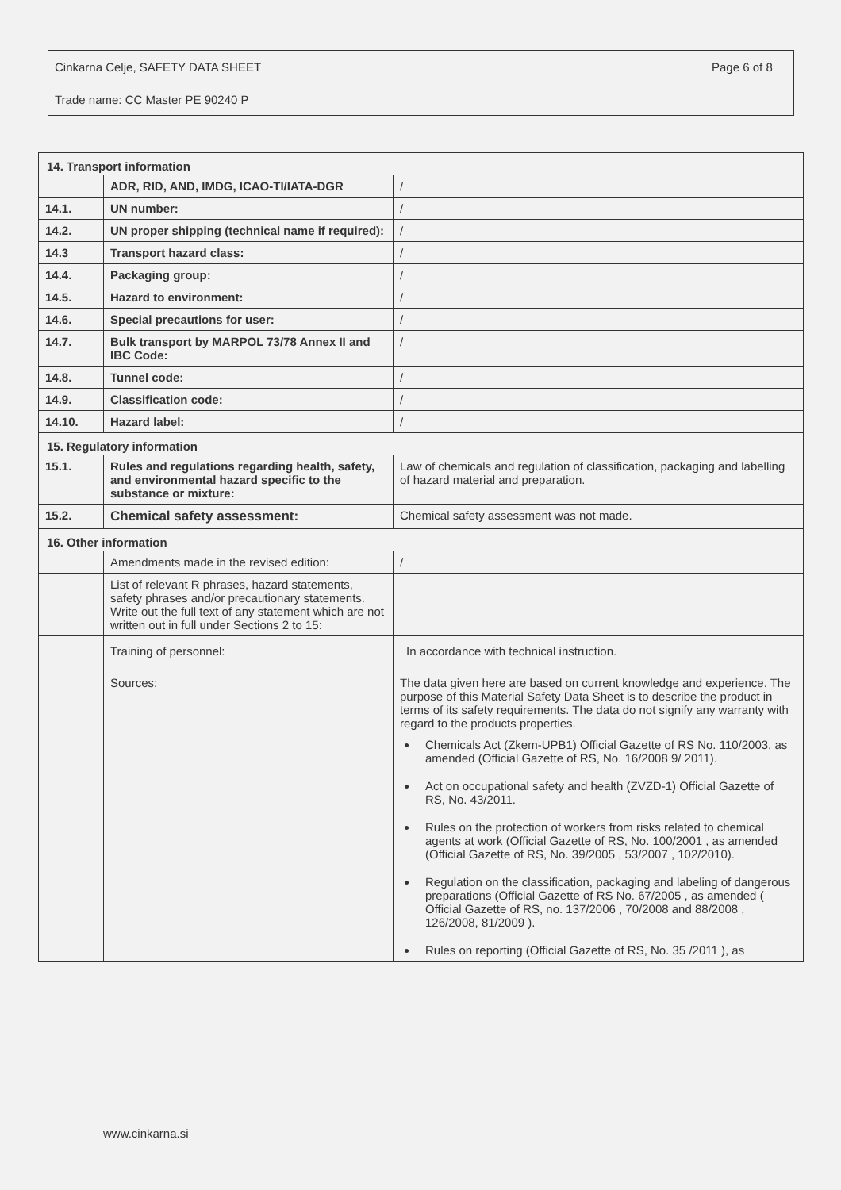| Cinkarna Celje, SAFETY DATA SHEET | Page 6 of 8 |
| Trade name: CC Master PE 90240 P | |
| 14. Transport information | | |
| | ADR, RID, AND, IMDG, ICAO-TI/IATA-DGR | / |
| 14.1. | UN number: | / |
| 14.2. | UN proper shipping (technical name if required): | / |
| 14.3 | Transport hazard class: | / |
| 14.4. | Packaging group: | / |
| 14.5. | Hazard to environment: | / |
| 14.6. | Special precautions for user: | / |
| 14.7. | Bulk transport by MARPOL 73/78 Annex II and IBC Code: | / |
| 14.8. | Tunnel code: | / |
| 14.9. | Classification code: | / |
| 14.10. | Hazard label: | / |
| 15. Regulatory information | | |
| 15.1. | Rules and regulations regarding health, safety, and environmental hazard specific to the substance or mixture: | Law of chemicals and regulation of classification, packaging and labelling of hazard material and preparation. |
| 15.2. | Chemical safety assessment: | Chemical safety assessment was not made. |
| 16. Other information | | |
| | Amendments made in the revised edition: | / |
| | List of relevant R phrases, hazard statements, safety phrases and/or precautionary statements. Write out the full text of any statement which are not written out in full under Sections 2 to 15: | |
| | Training of personnel: | In accordance with technical instruction. |
| | Sources: | The data given here are based on current knowledge and experience. The purpose of this Material Safety Data Sheet is to describe the product in terms of its safety requirements. The data do not signify any warranty with regard to the products properties. Chemicals Act (Zkem-UPB1) Official Gazette of RS No. 110/2003, as amended (Official Gazette of RS, No. 16/2008 9/ 2011). Act on occupational safety and health (ZVZD-1) Official Gazette of RS, No. 43/2011. Rules on the protection of workers from risks related to chemical agents at work (Official Gazette of RS, No. 100/2001 , as amended (Official Gazette of RS, No. 39/2005 , 53/2007 , 102/2010). Regulation on the classification, packaging and labeling of dangerous preparations (Official Gazette of RS No. 67/2005 , as amended ( Official Gazette of RS, no. 137/2006 , 70/2008 and 88/2008 , 126/2008, 81/2009 ). Rules on reporting (Official Gazette of RS, No. 35 /2011 ), as |
www.cinkarna.si